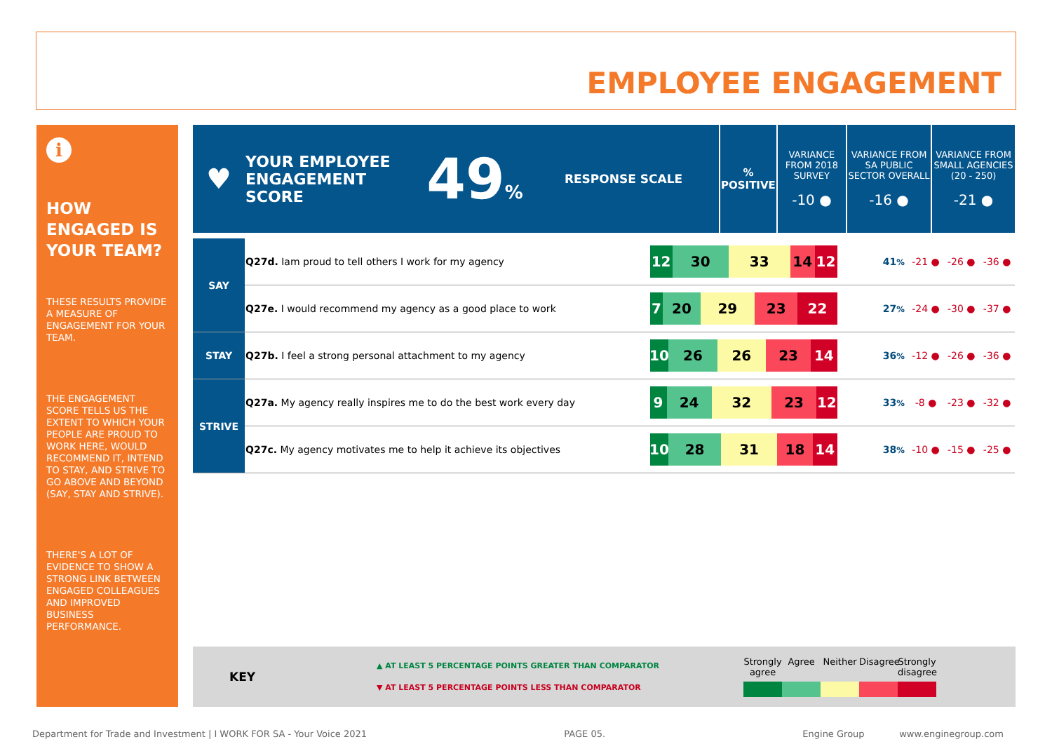EMPLOYEE ENGAGEMENT
i
HOW ENGAGED IS YOUR TEAM?
THESE RESULTS PROVIDE A MEASURE OF ENGAGEMENT FOR YOUR TEAM.
THE ENGAGEMENT SCORE TELLS US THE EXTENT TO WHICH YOUR PEOPLE ARE PROUD TO WORK HERE, WOULD RECOMMEND IT, INTEND TO STAY, AND STRIVE TO GO ABOVE AND BEYOND (SAY, STAY AND STRIVE).
THERE'S A LOT OF EVIDENCE TO SHOW A STRONG LINK BETWEEN ENGAGED COLLEAGUES AND IMPROVED BUSINESS PERFORMANCE.
| ♥ | YOUR EMPLOYEE ENGAGEMENT SCORE | 49 % | RESPONSE SCALE | % POSITIVE | VARIANCE FROM 2018 SURVEY -10 ● | VARIANCE FROM SA PUBLIC SECTOR OVERALL -16 ● | VARIANCE FROM SMALL AGENCIES (20 - 250) -21 ● |
| SAY | Q27d. Iam proud to tell others I work for my agency | 12 30 33 14 12 | 41 % | -21 ● | -26 ● | -36 ● |
| | Q27e. I would recommend my agency as a good place to work | 7 20 29 23 22 | 27 % | -24 ● | -30 ● | -37 ● |
| STAY | Q27b. I feel a strong personal attachment to my agency | 10 26 26 23 14 | 36 % | -12 ● | -26 ● | -36 ● |
| STRIVE | Q27a. My agency really inspires me to do the best work every day | 9 24 32 23 12 | 33 % | -8 ● | -23 ● | -32 ● |
| | Q27c. My agency motivates me to help it achieve its objectives | 10 28 31 18 14 | 38 % | -10 ● | -15 ● | -25 ● |
KEY
▲ AT LEAST 5 PERCENTAGE POINTS GREATER THAN COMPARATOR
▼ AT LEAST 5 PERCENTAGE POINTS LESS THAN COMPARATOR
Strongly agree Agree Neither Disagree Strongly disagree
Department for Trade and Investment | I WORK FOR SA - Your Voice 2021 PAGE 05. Engine Group www.enginegroup.com